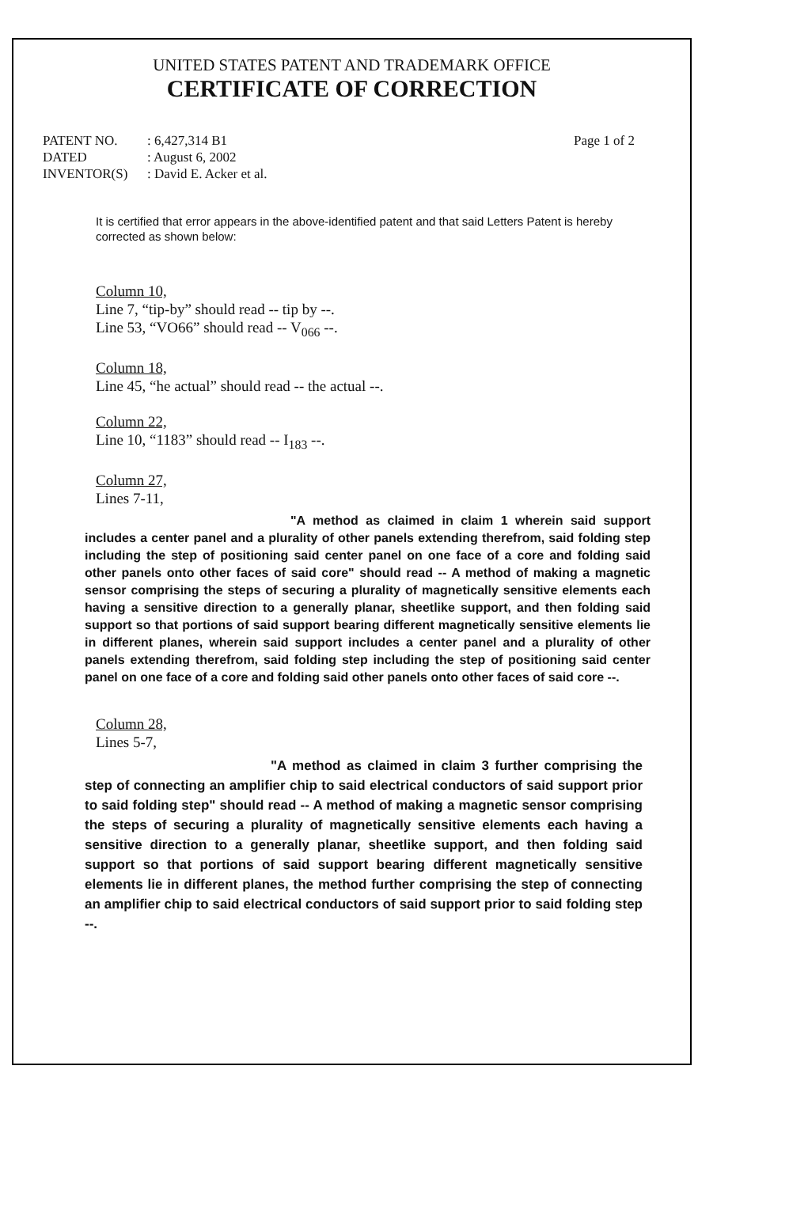UNITED STATES PATENT AND TRADEMARK OFFICE
CERTIFICATE OF CORRECTION
PATENT NO.: 6,427,314 B1 Page 1 of 2
DATED: August 6, 2002
INVENTOR(S): David E. Acker et al.
It is certified that error appears in the above-identified patent and that said Letters Patent is hereby corrected as shown below:
Column 10,
Line 7, “tip-by” should read -- tip by --.
Line 53, “VO66” should read -- V<sub>066</sub> --.
Column 18,
Line 45, “he actual” should read -- the actual --.
Column 22,
Line 10, “1183” should read -- I<sub>183</sub> --.
Column 27,
Lines 7-11,
"A method as claimed in claim 1 wherein said support includes a center panel and a plurality of other panels extending therefrom, said folding step including the step of positioning said center panel on one face of a core and folding said other panels onto other faces of said core" should read -- A method of making a magnetic sensor comprising the steps of securing a plurality of magnetically sensitive elements each having a sensitive direction to a generally planar, sheetlike support, and then folding said support so that portions of said support bearing different magnetically sensitive elements lie in different planes, wherein said support includes a center panel and a plurality of other panels extending therefrom, said folding step including the step of positioning said center panel on one face of a core and folding said other panels onto other faces of said core --.
Column 28,
Lines 5-7,
"A method as claimed in claim 3 further comprising the step of connecting an amplifier chip to said electrical conductors of said support prior to said folding step" should read -- A method of making a magnetic sensor comprising the steps of securing a plurality of magnetically sensitive elements each having a sensitive direction to a generally planar, sheetlike support, and then folding said support so that portions of said support bearing different magnetically sensitive elements lie in different planes, the method further comprising the step of connecting an amplifier chip to said electrical conductors of said support prior to said folding step --.